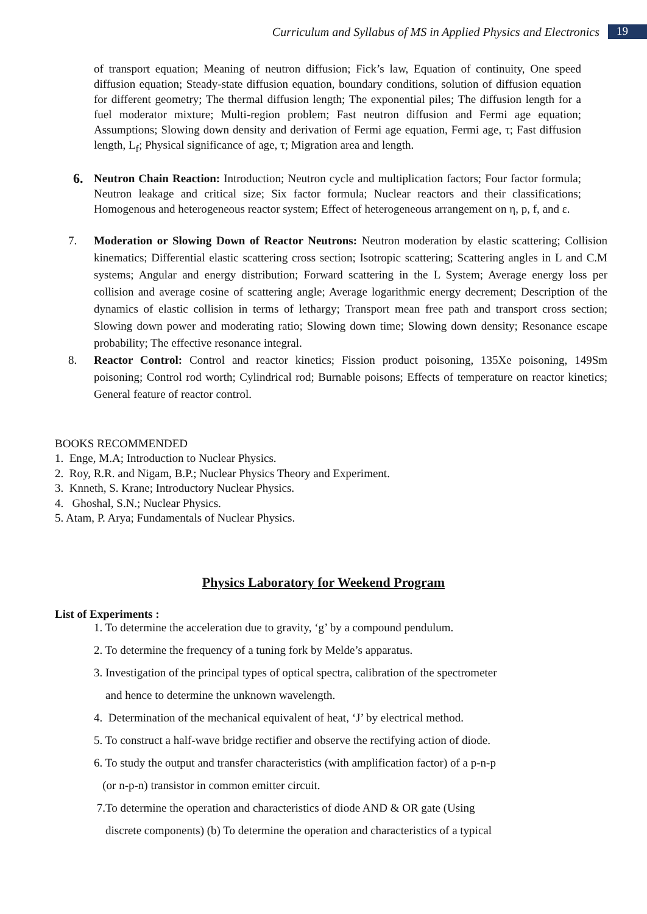Curriculum and Syllabus of MS in Applied Physics and Electronics
19
of transport equation; Meaning of neutron diffusion; Fick’s law, Equation of continuity, One speed diffusion equation; Steady-state diffusion equation, boundary conditions, solution of diffusion equation for different geometry; The thermal diffusion length; The exponential piles; The diffusion length for a fuel moderator mixture; Multi-region problem; Fast neutron diffusion and Fermi age equation; Assumptions; Slowing down density and derivation of Fermi age equation, Fermi age, τ; Fast diffusion length, L<sub>f</sub>; Physical significance of age, τ; Migration area and length.
6. Neutron Chain Reaction: Introduction; Neutron cycle and multiplication factors; Four factor formula; Neutron leakage and critical size; Six factor formula; Nuclear reactors and their classifications; Homogenous and heterogeneous reactor system; Effect of heterogeneous arrangement on η, p, f, and ε.
7. Moderation or Slowing Down of Reactor Neutrons: Neutron moderation by elastic scattering; Collision kinematics; Differential elastic scattering cross section; Isotropic scattering; Scattering angles in L and C.M systems; Angular and energy distribution; Forward scattering in the L System; Average energy loss per collision and average cosine of scattering angle; Average logarithmic energy decrement; Description of the dynamics of elastic collision in terms of lethargy; Transport mean free path and transport cross section; Slowing down power and moderating ratio; Slowing down time; Slowing down density; Resonance escape probability; The effective resonance integral.
8. Reactor Control: Control and reactor kinetics; Fission product poisoning, 135Xe poisoning, 149Sm poisoning; Control rod worth; Cylindrical rod; Burnable poisons; Effects of temperature on reactor kinetics; General feature of reactor control.
BOOKS RECOMMENDED
1. Enge, M.A; Introduction to Nuclear Physics.
2. Roy, R.R. and Nigam, B.P.; Nuclear Physics Theory and Experiment.
3. Knneth, S. Krane; Introductory Nuclear Physics.
4. Ghoshal, S.N.; Nuclear Physics.
5. Atam, P. Arya; Fundamentals of Nuclear Physics.
Physics Laboratory for Weekend Program
List of Experiments :
1. To determine the acceleration due to gravity, ‘g’ by a compound pendulum.
2. To determine the frequency of a tuning fork by Melde’s apparatus.
3. Investigation of the principal types of optical spectra, calibration of the spectrometer
and hence to determine the unknown wavelength.
4. Determination of the mechanical equivalent of heat, ‘J’ by electrical method.
5. To construct a half-wave bridge rectifier and observe the rectifying action of diode.
6. To study the output and transfer characteristics (with amplification factor) of a p-n-p
(or n-p-n) transistor in common emitter circuit.
7.To determine the operation and characteristics of diode AND & OR gate (Using
discrete components) (b) To determine the operation and characteristics of a typical